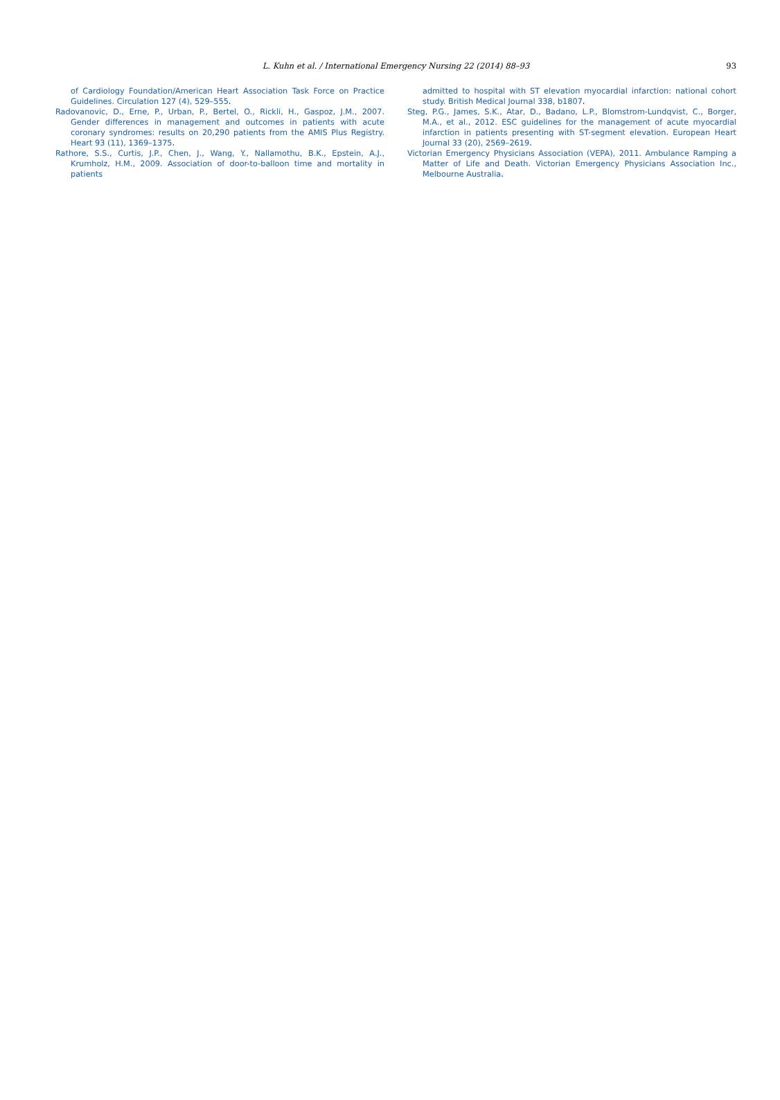L. Kuhn et al. / International Emergency Nursing 22 (2014) 88–93 93
of Cardiology Foundation/American Heart Association Task Force on Practice Guidelines. Circulation 127 (4), 529–555.
Radovanovic, D., Erne, P., Urban, P., Bertel, O., Rickli, H., Gaspoz, J.M., 2007. Gender differences in management and outcomes in patients with acute coronary syndromes: results on 20,290 patients from the AMIS Plus Registry. Heart 93 (11), 1369–1375.
Rathore, S.S., Curtis, J.P., Chen, J., Wang, Y., Nallamothu, B.K., Epstein, A.J., Krumholz, H.M., 2009. Association of door-to-balloon time and mortality in patients
admitted to hospital with ST elevation myocardial infarction: national cohort study. British Medical Journal 338, b1807.
Steg, P.G., James, S.K., Atar, D., Badano, L.P., Blomstrom-Lundqvist, C., Borger, M.A., et al., 2012. ESC guidelines for the management of acute myocardial infarction in patients presenting with ST-segment elevation. European Heart Journal 33 (20), 2569–2619.
Victorian Emergency Physicians Association (VEPA), 2011. Ambulance Ramping a Matter of Life and Death. Victorian Emergency Physicians Association Inc., Melbourne Australia.